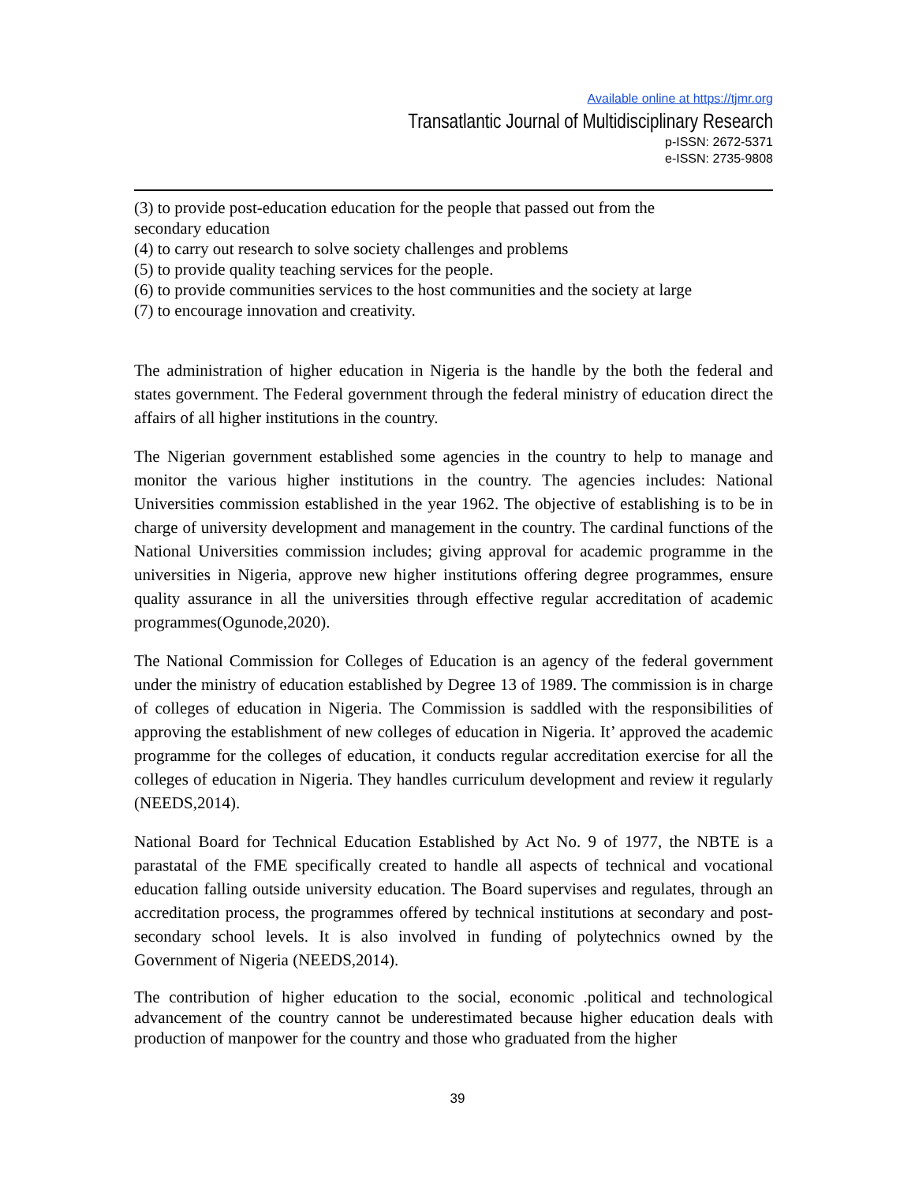Available online at https://tjmr.org
Transatlantic Journal of Multidisciplinary Research
p-ISSN: 2672-5371
e-ISSN: 2735-9808
(3) to provide post-education education for the people that passed out from the
secondary education
(4) to carry out research to solve society challenges and problems
(5) to provide quality teaching services for the people.
(6) to provide communities services to the host communities and the society at large
(7) to encourage innovation and creativity.
The administration of higher education in Nigeria is the handle by the both the federal and states government. The Federal government through the federal ministry of education direct the affairs of all higher institutions in the country.
The Nigerian government established some agencies in the country to help to manage and monitor the various higher institutions in the country. The agencies includes: National Universities commission established in the year 1962. The objective of establishing is to be in charge of university development and management in the country. The cardinal functions of the National Universities commission includes; giving approval for academic programme in the universities in Nigeria, approve new higher institutions offering degree programmes, ensure quality assurance in all the universities through effective regular accreditation of academic programmes(Ogunode,2020).
The National Commission for Colleges of Education is an agency of the federal government under the ministry of education established by Degree 13 of 1989. The commission is in charge of colleges of education in Nigeria. The Commission is saddled with the responsibilities of approving the establishment of new colleges of education in Nigeria. It’ approved the academic programme for the colleges of education, it conducts regular accreditation exercise for all the colleges of education in Nigeria. They handles curriculum development and review it regularly (NEEDS,2014).
National Board for Technical Education Established by Act No. 9 of 1977, the NBTE is a parastatal of the FME specifically created to handle all aspects of technical and vocational education falling outside university education. The Board supervises and regulates, through an accreditation process, the programmes offered by technical institutions at secondary and post-secondary school levels. It is also involved in funding of polytechnics owned by the Government of Nigeria (NEEDS,2014).
The contribution of higher education to the social, economic .political and technological advancement of the country cannot be underestimated because higher education deals with production of manpower for the country and those who graduated from the higher
39